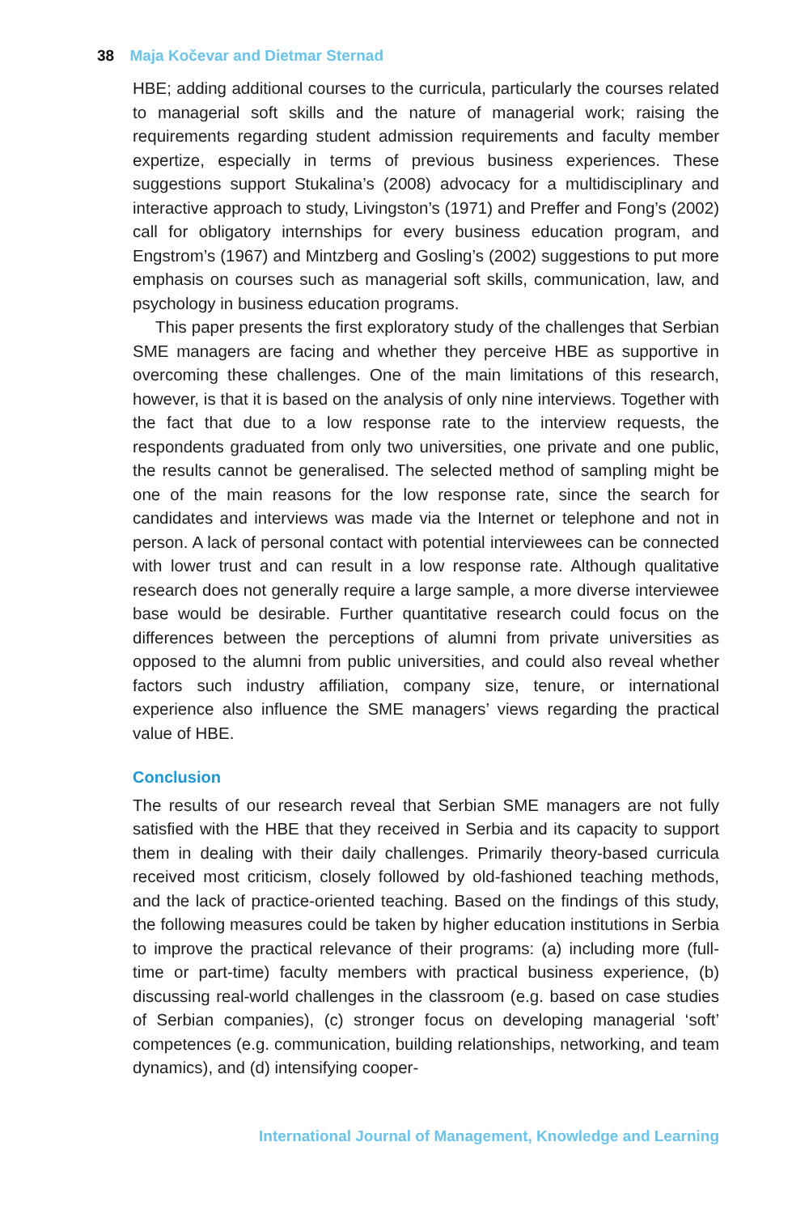38 Maja Kočevar and Dietmar Sternad
HBE; adding additional courses to the curricula, particularly the courses related to managerial soft skills and the nature of managerial work; raising the requirements regarding student admission requirements and faculty member expertize, especially in terms of previous business experiences. These suggestions support Stukalina’s (2008) advocacy for a multidisciplinary and interactive approach to study, Livingston’s (1971) and Preffer and Fong’s (2002) call for obligatory internships for every business education program, and Engstrom’s (1967) and Mintzberg and Gosling’s (2002) suggestions to put more emphasis on courses such as managerial soft skills, communication, law, and psychology in business education programs.
This paper presents the first exploratory study of the challenges that Serbian SME managers are facing and whether they perceive HBE as supportive in overcoming these challenges. One of the main limitations of this research, however, is that it is based on the analysis of only nine interviews. Together with the fact that due to a low response rate to the interview requests, the respondents graduated from only two universities, one private and one public, the results cannot be generalised. The selected method of sampling might be one of the main reasons for the low response rate, since the search for candidates and interviews was made via the Internet or telephone and not in person. A lack of personal contact with potential interviewees can be connected with lower trust and can result in a low response rate. Although qualitative research does not generally require a large sample, a more diverse interviewee base would be desirable. Further quantitative research could focus on the differences between the perceptions of alumni from private universities as opposed to the alumni from public universities, and could also reveal whether factors such industry affiliation, company size, tenure, or international experience also influence the SME managers’ views regarding the practical value of HBE.
Conclusion
The results of our research reveal that Serbian SME managers are not fully satisfied with the HBE that they received in Serbia and its capacity to support them in dealing with their daily challenges. Primarily theory-based curricula received most criticism, closely followed by old-fashioned teaching methods, and the lack of practice-oriented teaching. Based on the findings of this study, the following measures could be taken by higher education institutions in Serbia to improve the practical relevance of their programs: (a) including more (full-time or part-time) faculty members with practical business experience, (b) discussing real-world challenges in the classroom (e.g. based on case studies of Serbian companies), (c) stronger focus on developing managerial ‘soft’ competences (e.g. communication, building relationships, networking, and team dynamics), and (d) intensifying cooper-
International Journal of Management, Knowledge and Learning